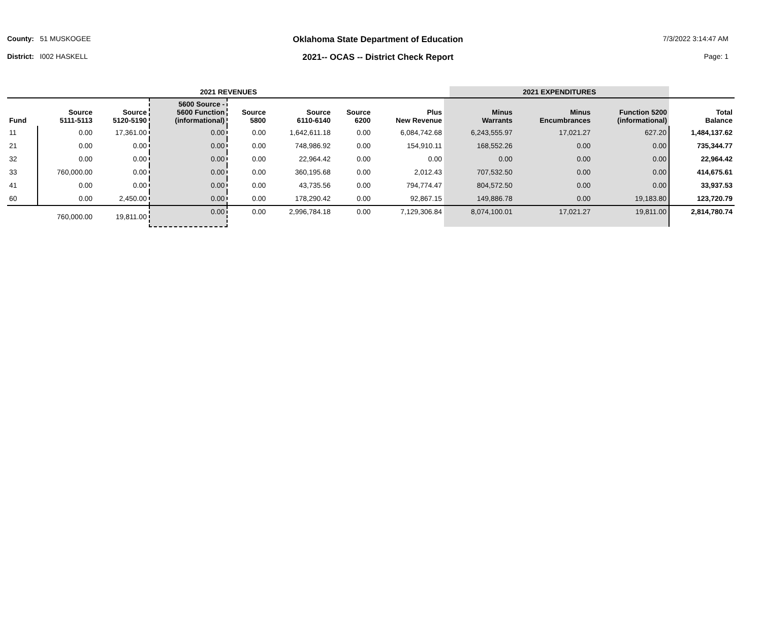County: 51 MUSKOGEE
Oklahoma State Department of Education
7/3/2022 3:14:47 AM
District: I002 HASKELL
2021-- OCAS -- District Check Report
Page: 1
| 2021 REVENUES | | | | | | | | | 2021 EXPENDITURES | | | |
| --- | --- | --- | --- | --- | --- | --- | --- | --- | --- | --- | --- | --- |
| Fund | Source 5111-5113 | Source 5120-5190 | 5600 Source - 5600 Function (informational) | Source 5800 | Source 6110-6140 | Source 6200 | Plus New Revenue | | Minus Warrants | Minus Encumbrances | Function 5200 (informational) | Total Balance |
| 11 | 0.00 | 17,361.00 | 0.00 | 0.00 | 1,642,611.18 | 0.00 | 6,084,742.68 | | 6,243,555.97 | 17,021.27 | 627.20 | 1,484,137.62 |
| 21 | 0.00 | 0.00 | 0.00 | 0.00 | 748,986.92 | 0.00 | 154,910.11 | | 168,552.26 | 0.00 | 0.00 | 735,344.77 |
| 32 | 0.00 | 0.00 | 0.00 | 0.00 | 22,964.42 | 0.00 | 0.00 | | 0.00 | 0.00 | 0.00 | 22,964.42 |
| 33 | 760,000.00 | 0.00 | 0.00 | 0.00 | 360,195.68 | 0.00 | 2,012.43 | | 707,532.50 | 0.00 | 0.00 | 414,675.61 |
| 41 | 0.00 | 0.00 | 0.00 | 0.00 | 43,735.56 | 0.00 | 794,774.47 | | 804,572.50 | 0.00 | 0.00 | 33,937.53 |
| 60 | 0.00 | 2,450.00 | 0.00 | 0.00 | 178,290.42 | 0.00 | 92,867.15 | | 149,886.78 | 0.00 | 19,183.80 | 123,720.79 |
| | 760,000.00 | 19,811.00 | 0.00 | 0.00 | 2,996,784.18 | 0.00 | 7,129,306.84 | | 8,074,100.01 | 17,021.27 | 19,811.00 | 2,814,780.74 |